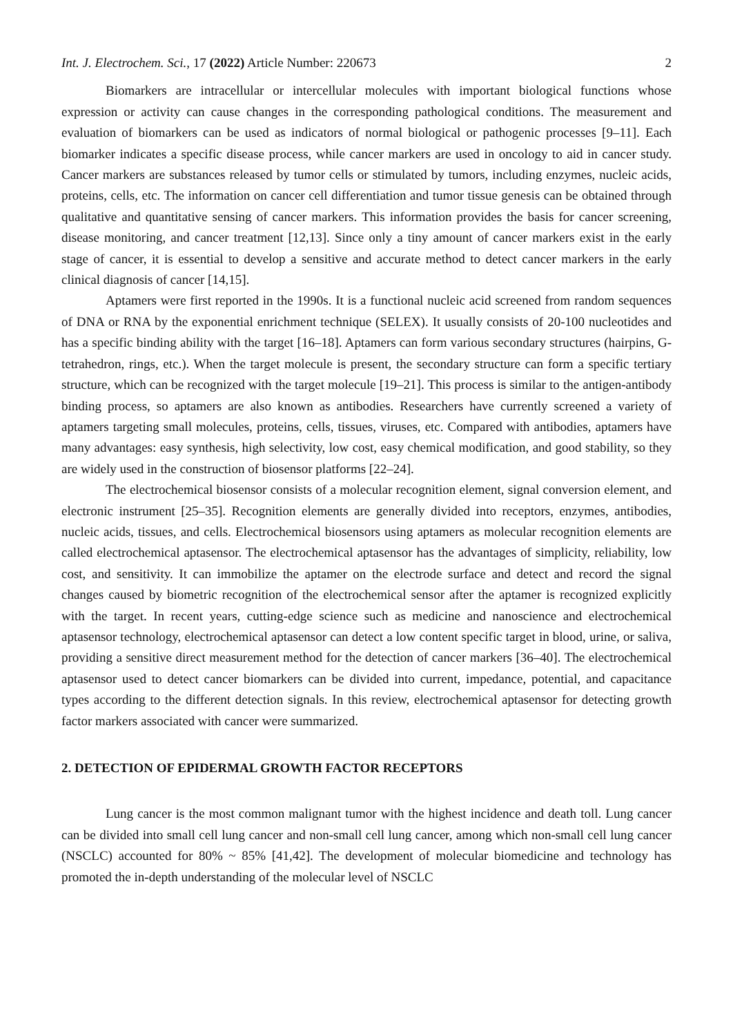Int. J. Electrochem. Sci., 17 (2022) Article Number: 220673 2
Biomarkers are intracellular or intercellular molecules with important biological functions whose expression or activity can cause changes in the corresponding pathological conditions. The measurement and evaluation of biomarkers can be used as indicators of normal biological or pathogenic processes [9–11]. Each biomarker indicates a specific disease process, while cancer markers are used in oncology to aid in cancer study. Cancer markers are substances released by tumor cells or stimulated by tumors, including enzymes, nucleic acids, proteins, cells, etc. The information on cancer cell differentiation and tumor tissue genesis can be obtained through qualitative and quantitative sensing of cancer markers. This information provides the basis for cancer screening, disease monitoring, and cancer treatment [12,13]. Since only a tiny amount of cancer markers exist in the early stage of cancer, it is essential to develop a sensitive and accurate method to detect cancer markers in the early clinical diagnosis of cancer [14,15].
Aptamers were first reported in the 1990s. It is a functional nucleic acid screened from random sequences of DNA or RNA by the exponential enrichment technique (SELEX). It usually consists of 20-100 nucleotides and has a specific binding ability with the target [16–18]. Aptamers can form various secondary structures (hairpins, G-tetrahedron, rings, etc.). When the target molecule is present, the secondary structure can form a specific tertiary structure, which can be recognized with the target molecule [19–21]. This process is similar to the antigen-antibody binding process, so aptamers are also known as antibodies. Researchers have currently screened a variety of aptamers targeting small molecules, proteins, cells, tissues, viruses, etc. Compared with antibodies, aptamers have many advantages: easy synthesis, high selectivity, low cost, easy chemical modification, and good stability, so they are widely used in the construction of biosensor platforms [22–24].
The electrochemical biosensor consists of a molecular recognition element, signal conversion element, and electronic instrument [25–35]. Recognition elements are generally divided into receptors, enzymes, antibodies, nucleic acids, tissues, and cells. Electrochemical biosensors using aptamers as molecular recognition elements are called electrochemical aptasensor. The electrochemical aptasensor has the advantages of simplicity, reliability, low cost, and sensitivity. It can immobilize the aptamer on the electrode surface and detect and record the signal changes caused by biometric recognition of the electrochemical sensor after the aptamer is recognized explicitly with the target. In recent years, cutting-edge science such as medicine and nanoscience and electrochemical aptasensor technology, electrochemical aptasensor can detect a low content specific target in blood, urine, or saliva, providing a sensitive direct measurement method for the detection of cancer markers [36–40]. The electrochemical aptasensor used to detect cancer biomarkers can be divided into current, impedance, potential, and capacitance types according to the different detection signals. In this review, electrochemical aptasensor for detecting growth factor markers associated with cancer were summarized.
2. DETECTION OF EPIDERMAL GROWTH FACTOR RECEPTORS
Lung cancer is the most common malignant tumor with the highest incidence and death toll. Lung cancer can be divided into small cell lung cancer and non-small cell lung cancer, among which non-small cell lung cancer (NSCLC) accounted for 80% ~ 85% [41,42]. The development of molecular biomedicine and technology has promoted the in-depth understanding of the molecular level of NSCLC